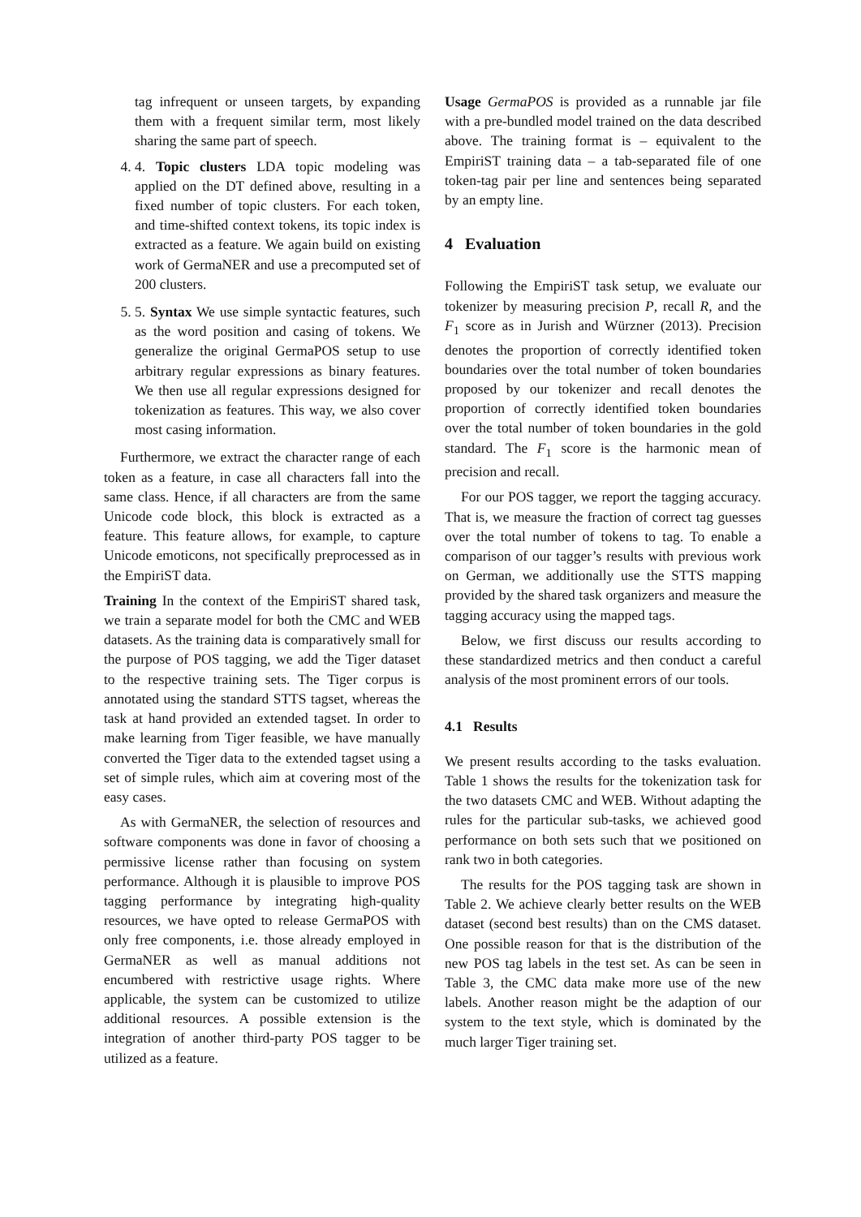tag infrequent or unseen targets, by expanding them with a frequent similar term, most likely sharing the same part of speech.
4. 4. Topic clusters LDA topic modeling was applied on the DT defined above, resulting in a fixed number of topic clusters. For each token, and time-shifted context tokens, its topic index is extracted as a feature. We again build on existing work of GermaNER and use a precomputed set of 200 clusters.
5. 5. Syntax We use simple syntactic features, such as the word position and casing of tokens. We generalize the original GermaPOS setup to use arbitrary regular expressions as binary features. We then use all regular expressions designed for tokenization as features. This way, we also cover most casing information.
Furthermore, we extract the character range of each token as a feature, in case all characters fall into the same class. Hence, if all characters are from the same Unicode code block, this block is extracted as a feature. This feature allows, for example, to capture Unicode emoticons, not specifically preprocessed as in the EmpiriST data.
Training In the context of the EmpiriST shared task, we train a separate model for both the CMC and WEB datasets. As the training data is comparatively small for the purpose of POS tagging, we add the Tiger dataset to the respective training sets. The Tiger corpus is annotated using the standard STTS tagset, whereas the task at hand provided an extended tagset. In order to make learning from Tiger feasible, we have manually converted the Tiger data to the extended tagset using a set of simple rules, which aim at covering most of the easy cases.
As with GermaNER, the selection of resources and software components was done in favor of choosing a permissive license rather than focusing on system performance. Although it is plausible to improve POS tagging performance by integrating high-quality resources, we have opted to release GermaPOS with only free components, i.e. those already employed in GermaNER as well as manual additions not encumbered with restrictive usage rights. Where applicable, the system can be customized to utilize additional resources. A possible extension is the integration of another third-party POS tagger to be utilized as a feature.
Usage GermaPOS is provided as a runnable jar file with a pre-bundled model trained on the data described above. The training format is – equivalent to the EmpiriST training data – a tab-separated file of one token-tag pair per line and sentences being separated by an empty line.
4 Evaluation
Following the EmpiriST task setup, we evaluate our tokenizer by measuring precision P, recall R, and the F<sub>1</sub> score as in Jurish and Würzner (2013). Precision denotes the proportion of correctly identified token boundaries over the total number of token boundaries proposed by our tokenizer and recall denotes the proportion of correctly identified token boundaries over the total number of token boundaries in the gold standard. The F<sub>1</sub> score is the harmonic mean of precision and recall.
For our POS tagger, we report the tagging accuracy. That is, we measure the fraction of correct tag guesses over the total number of tokens to tag. To enable a comparison of our tagger’s results with previous work on German, we additionally use the STTS mapping provided by the shared task organizers and measure the tagging accuracy using the mapped tags.
Below, we first discuss our results according to these standardized metrics and then conduct a careful analysis of the most prominent errors of our tools.
4.1 Results
We present results according to the tasks evaluation. Table 1 shows the results for the tokenization task for the two datasets CMC and WEB. Without adapting the rules for the particular sub-tasks, we achieved good performance on both sets such that we positioned on rank two in both categories.
The results for the POS tagging task are shown in Table 2. We achieve clearly better results on the WEB dataset (second best results) than on the CMS dataset. One possible reason for that is the distribution of the new POS tag labels in the test set. As can be seen in Table 3, the CMC data make more use of the new labels. Another reason might be the adaption of our system to the text style, which is dominated by the much larger Tiger training set.